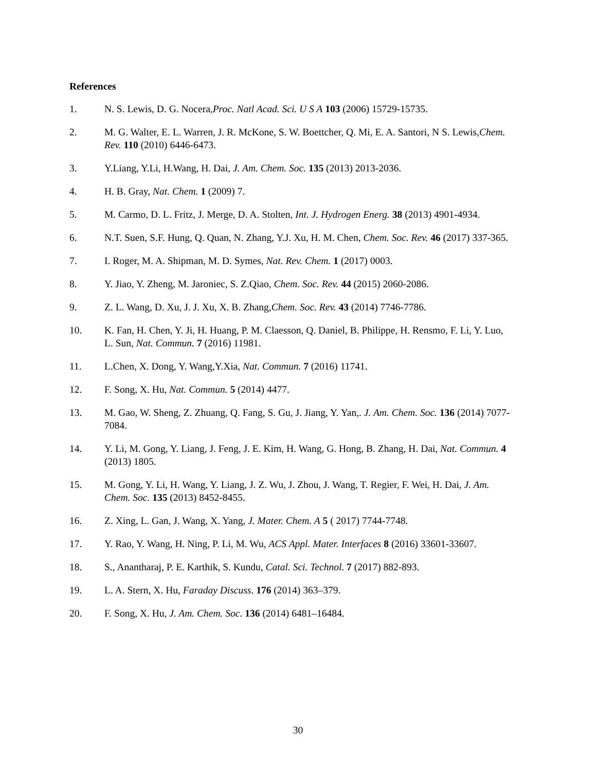References
1. N. S. Lewis, D. G. Nocera,Proc. Natl Acad. Sci. U S A 103 (2006) 15729-15735.
2. M. G. Walter, E. L. Warren, J. R. McKone, S. W. Boettcher, Q. Mi, E. A. Santori, N S. Lewis,Chem. Rev. 110 (2010) 6446-6473.
3. Y.Liang, Y.Li, H.Wang, H. Dai, J. Am. Chem. Soc. 135 (2013) 2013-2036.
4. H. B. Gray, Nat. Chem. 1 (2009) 7.
5. M. Carmo, D. L. Fritz, J. Merge, D. A. Stolten, Int. J. Hydrogen Energ. 38 (2013) 4901-4934.
6. N.T. Suen, S.F. Hung, Q. Quan, N. Zhang, Y.J. Xu, H. M. Chen, Chem. Soc. Rev. 46 (2017) 337-365.
7. I. Roger, M. A. Shipman, M. D. Symes, Nat. Rev. Chem. 1 (2017) 0003.
8. Y. Jiao, Y. Zheng, M. Jaroniec, S. Z.Qiao, Chem. Soc. Rev. 44 (2015) 2060-2086.
9. Z. L. Wang, D. Xu, J. J. Xu, X. B. Zhang,Chem. Soc. Rev. 43 (2014) 7746-7786.
10. K. Fan, H. Chen, Y. Ji, H. Huang, P. M. Claesson, Q. Daniel, B. Philippe, H. Rensmo, F. Li, Y. Luo, L. Sun, Nat. Commun. 7 (2016) 11981.
11. L.Chen, X. Dong, Y. Wang,Y.Xia, Nat. Commun. 7 (2016) 11741.
12. F. Song, X. Hu, Nat. Commun. 5 (2014) 4477.
13. M. Gao, W. Sheng, Z. Zhuang, Q. Fang, S. Gu, J. Jiang, Y. Yan,. J. Am. Chem. Soc. 136 (2014) 7077-7084.
14. Y. Li, M. Gong, Y. Liang, J. Feng, J. E. Kim, H. Wang, G. Hong, B. Zhang, H. Dai, Nat. Commun. 4 (2013) 1805.
15. M. Gong, Y. Li, H. Wang, Y. Liang, J. Z. Wu, J. Zhou, J. Wang, T. Regier, F. Wei, H. Dai, J. Am. Chem. Soc. 135 (2013) 8452-8455.
16. Z. Xing, L. Gan, J. Wang, X. Yang, J. Mater. Chem. A 5 ( 2017) 7744-7748.
17. Y. Rao, Y. Wang, H. Ning, P. Li, M. Wu, ACS Appl. Mater. Interfaces 8 (2016) 33601-33607.
18. S., Anantharaj, P. E. Karthik, S. Kundu, Catal. Sci. Technol. 7 (2017) 882-893.
19. L. A. Stern, X. Hu, Faraday Discuss. 176 (2014) 363–379.
20. F. Song, X. Hu, J. Am. Chem. Soc. 136 (2014) 6481–16484.
30